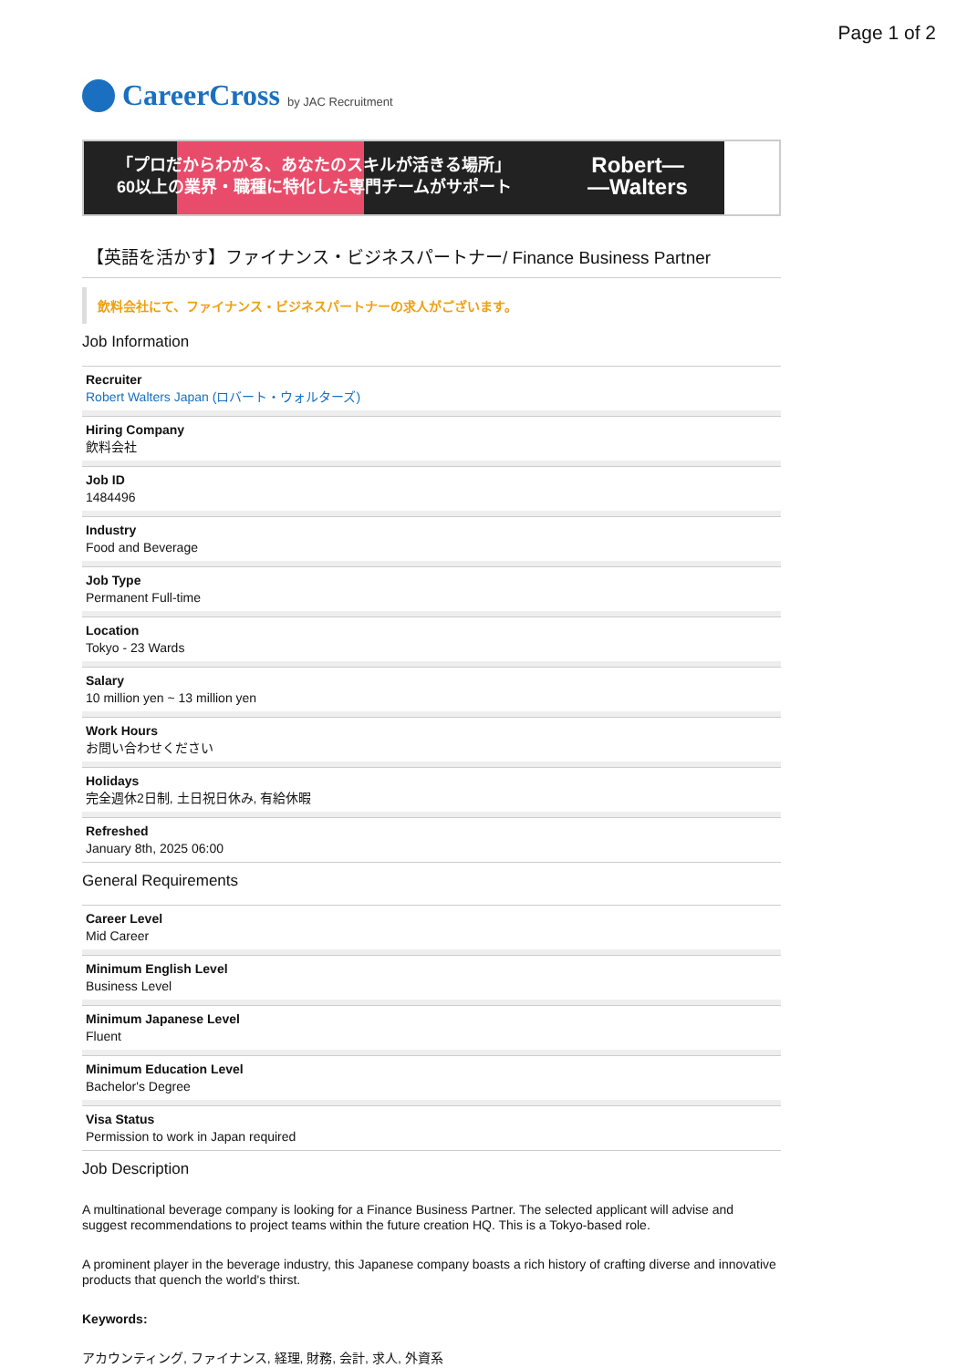Page 1 of 2
CareerCross by JAC Recruitment
「プロだからわかる、あなたのスキルが活きる場所」
60以上の業界・職種に特化した専門チームがサポート
Robert—
—Walters
【英語を活かす】ファイナンス・ビジネスパートナー/ Finance Business Partner
飲料会社にて、ファイナンス・ビジネスパートナーの求人がございます。
Job Information
Recruiter
Robert Walters Japan (ロバート・ウォルターズ)
Hiring Company
飲料会社
Job ID
1484496
Industry
Food and Beverage
Job Type
Permanent Full-time
Location
Tokyo - 23 Wards
Salary
10 million yen ~ 13 million yen
Work Hours
お問い合わせください
Holidays
完全週休2日制, 土日祝日休み, 有給休暇
Refreshed
January 8th, 2025 06:00
General Requirements
Career Level
Mid Career
Minimum English Level
Business Level
Minimum Japanese Level
Fluent
Minimum Education Level
Bachelor's Degree
Visa Status
Permission to work in Japan required
Job Description
A multinational beverage company is looking for a Finance Business Partner. The selected applicant will advise and suggest recommendations to project teams within the future creation HQ. This is a Tokyo-based role.
A prominent player in the beverage industry, this Japanese company boasts a rich history of crafting diverse and innovative products that quench the world's thirst.
Keywords:
アカウンティング, ファイナンス, 経理, 財務, 会計, 求人, 外資系